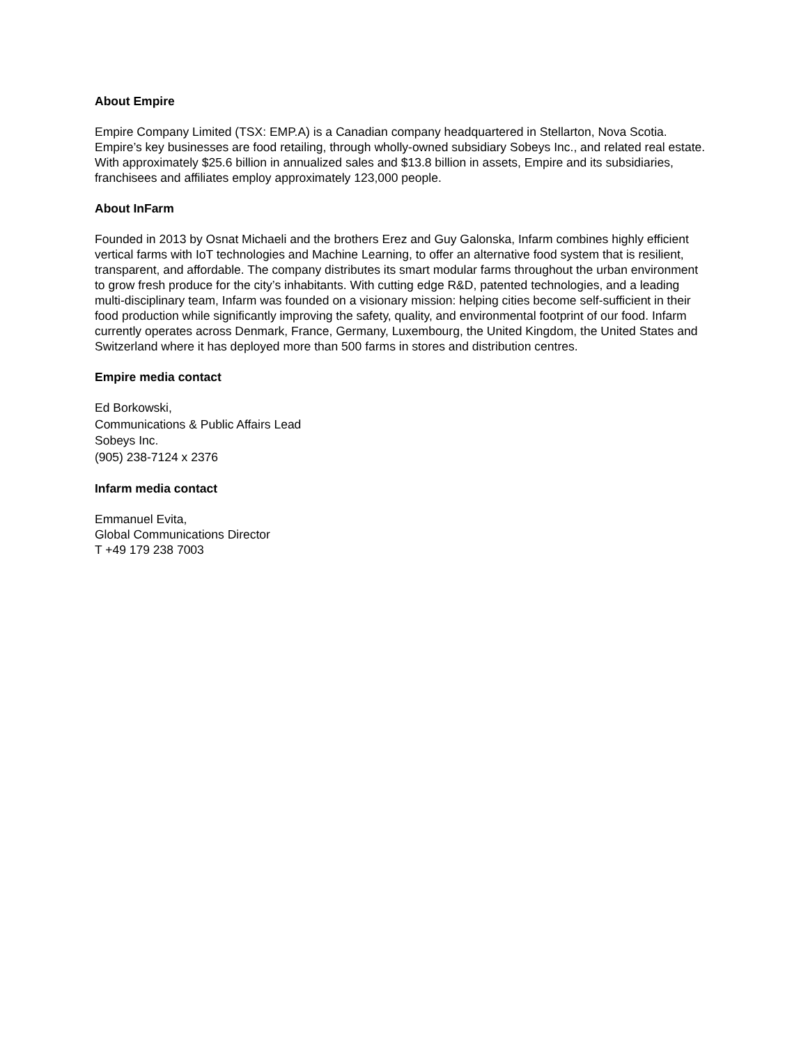About Empire
Empire Company Limited (TSX: EMP.A) is a Canadian company headquartered in Stellarton, Nova Scotia. Empire’s key businesses are food retailing, through wholly-owned subsidiary Sobeys Inc., and related real estate. With approximately $25.6 billion in annualized sales and $13.8 billion in assets, Empire and its subsidiaries, franchisees and affiliates employ approximately 123,000 people.
About InFarm
Founded in 2013 by Osnat Michaeli and the brothers Erez and Guy Galonska, Infarm combines highly efficient vertical farms with IoT technologies and Machine Learning, to offer an alternative food system that is resilient, transparent, and affordable. The company distributes its smart modular farms throughout the urban environment to grow fresh produce for the city’s inhabitants. With cutting edge R&D, patented technologies, and a leading multi-disciplinary team, Infarm was founded on a visionary mission: helping cities become self-sufficient in their food production while significantly improving the safety, quality, and environmental footprint of our food. Infarm currently operates across Denmark, France, Germany, Luxembourg, the United Kingdom, the United States and Switzerland where it has deployed more than 500 farms in stores and distribution centres.
Empire media contact
Ed Borkowski,
Communications & Public Affairs Lead
Sobeys Inc.
(905) 238-7124 x 2376
Infarm media contact
Emmanuel Evita,
Global Communications Director
T +49 179 238 7003